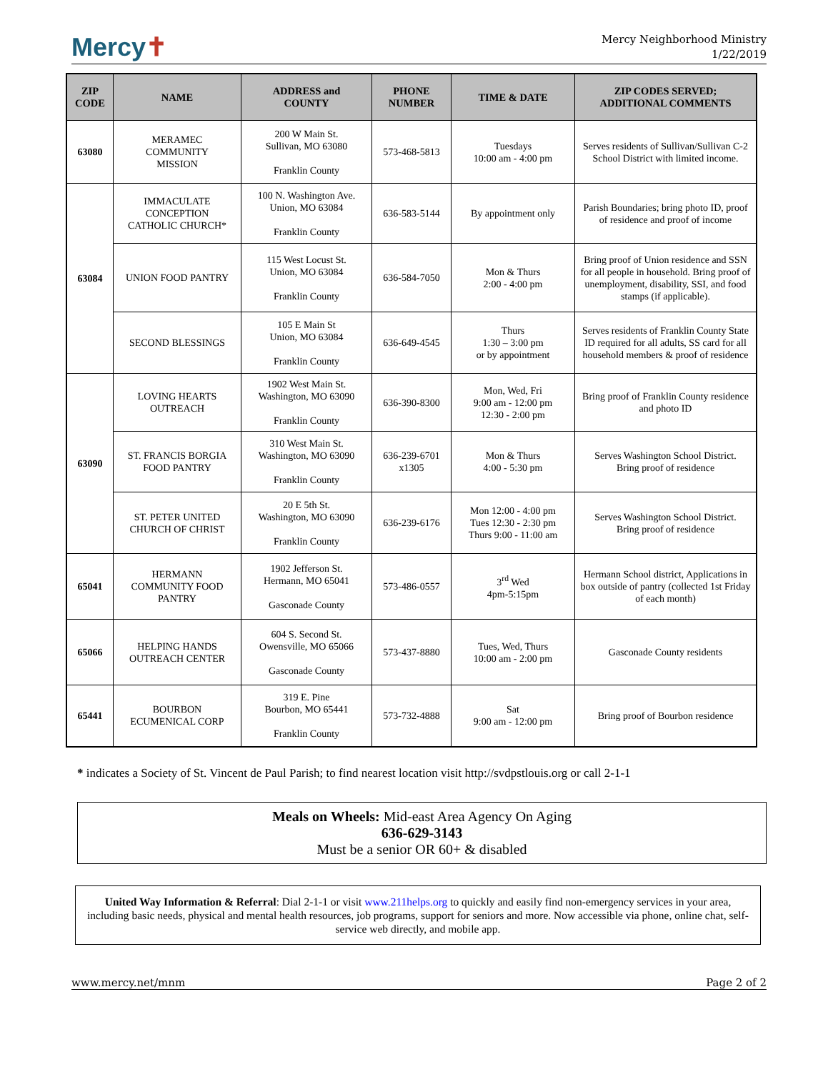Mercy✝
Mercy Neighborhood Ministry
1/22/2019
| ZIP CODE | NAME | ADDRESS and COUNTY | PHONE NUMBER | TIME & DATE | ZIP CODES SERVED; ADDITIONAL COMMENTS |
| --- | --- | --- | --- | --- | --- |
| 63080 | MERAMEC COMMUNITY MISSION | 200 W Main St. Sullivan, MO 63080 Franklin County | 573-468-5813 | Tuesdays 10:00 am - 4:00 pm | Serves residents of Sullivan/Sullivan C-2 School District with limited income. |
| 63084 | IMMACULATE CONCEPTION CATHOLIC CHURCH* | 100 N. Washington Ave. Union, MO 63084 Franklin County | 636-583-5144 | By appointment only | Parish Boundaries; bring photo ID, proof of residence and proof of income |
| | UNION FOOD PANTRY | 115 West Locust St. Union, MO 63084 Franklin County | 636-584-7050 | Mon & Thurs 2:00 - 4:00 pm | Bring proof of Union residence and SSN for all people in household. Bring proof of unemployment, disability, SSI, and food stamps (if applicable). |
| | SECOND BLESSINGS | 105 E Main St Union, MO 63084 Franklin County | 636-649-4545 | Thurs 1:30 – 3:00 pm or by appointment | Serves residents of Franklin County State ID required for all adults, SS card for all household members & proof of residence |
| 63090 | LOVING HEARTS OUTREACH | 1902 West Main St. Washington, MO 63090 Franklin County | 636-390-8300 | Mon, Wed, Fri 9:00 am - 12:00 pm 12:30 - 2:00 pm | Bring proof of Franklin County residence and photo ID |
| | ST. FRANCIS BORGIA FOOD PANTRY | 310 West Main St. Washington, MO 63090 Franklin County | 636-239-6701 x1305 | Mon & Thurs 4:00 - 5:30 pm | Serves Washington School District. Bring proof of residence |
| | ST. PETER UNITED CHURCH OF CHRIST | 20 E 5th St. Washington, MO 63090 Franklin County | 636-239-6176 | Mon 12:00 - 4:00 pm Tues 12:30 - 2:30 pm Thurs 9:00 - 11:00 am | Serves Washington School District. Bring proof of residence |
| 65041 | HERMANN COMMUNITY FOOD PANTRY | 1902 Jefferson St. Hermann, MO 65041 Gasconade County | 573-486-0557 | 3<sup>rd</sup> Wed 4pm-5:15pm | Hermann School district, Applications in box outside of pantry (collected 1st Friday of each month) |
| 65066 | HELPING HANDS OUTREACH CENTER | 604 S. Second St. Owensville, MO 65066 Gasconade County | 573-437-8880 | Tues, Wed, Thurs 10:00 am - 2:00 pm | Gasconade County residents |
| 65441 | BOURBON ECUMENICAL CORP | 319 E. Pine Bourbon, MO 65441 Franklin County | 573-732-4888 | Sat 9:00 am - 12:00 pm | Bring proof of Bourbon residence |
* indicates a Society of St. Vincent de Paul Parish; to find nearest location visit http://svdpstlouis.org or call 2-1-1
Meals on Wheels: Mid-east Area Agency On Aging
636-629-3143
Must be a senior OR 60+ & disabled
United Way Information & Referral: Dial 2-1-1 or visit www.211helps.org to quickly and easily find non-emergency services in your area, including basic needs, physical and mental health resources, job programs, support for seniors and more. Now accessible via phone, online chat, self-service web directly, and mobile app.
www.mercy.net/mnm Page 2 of 2